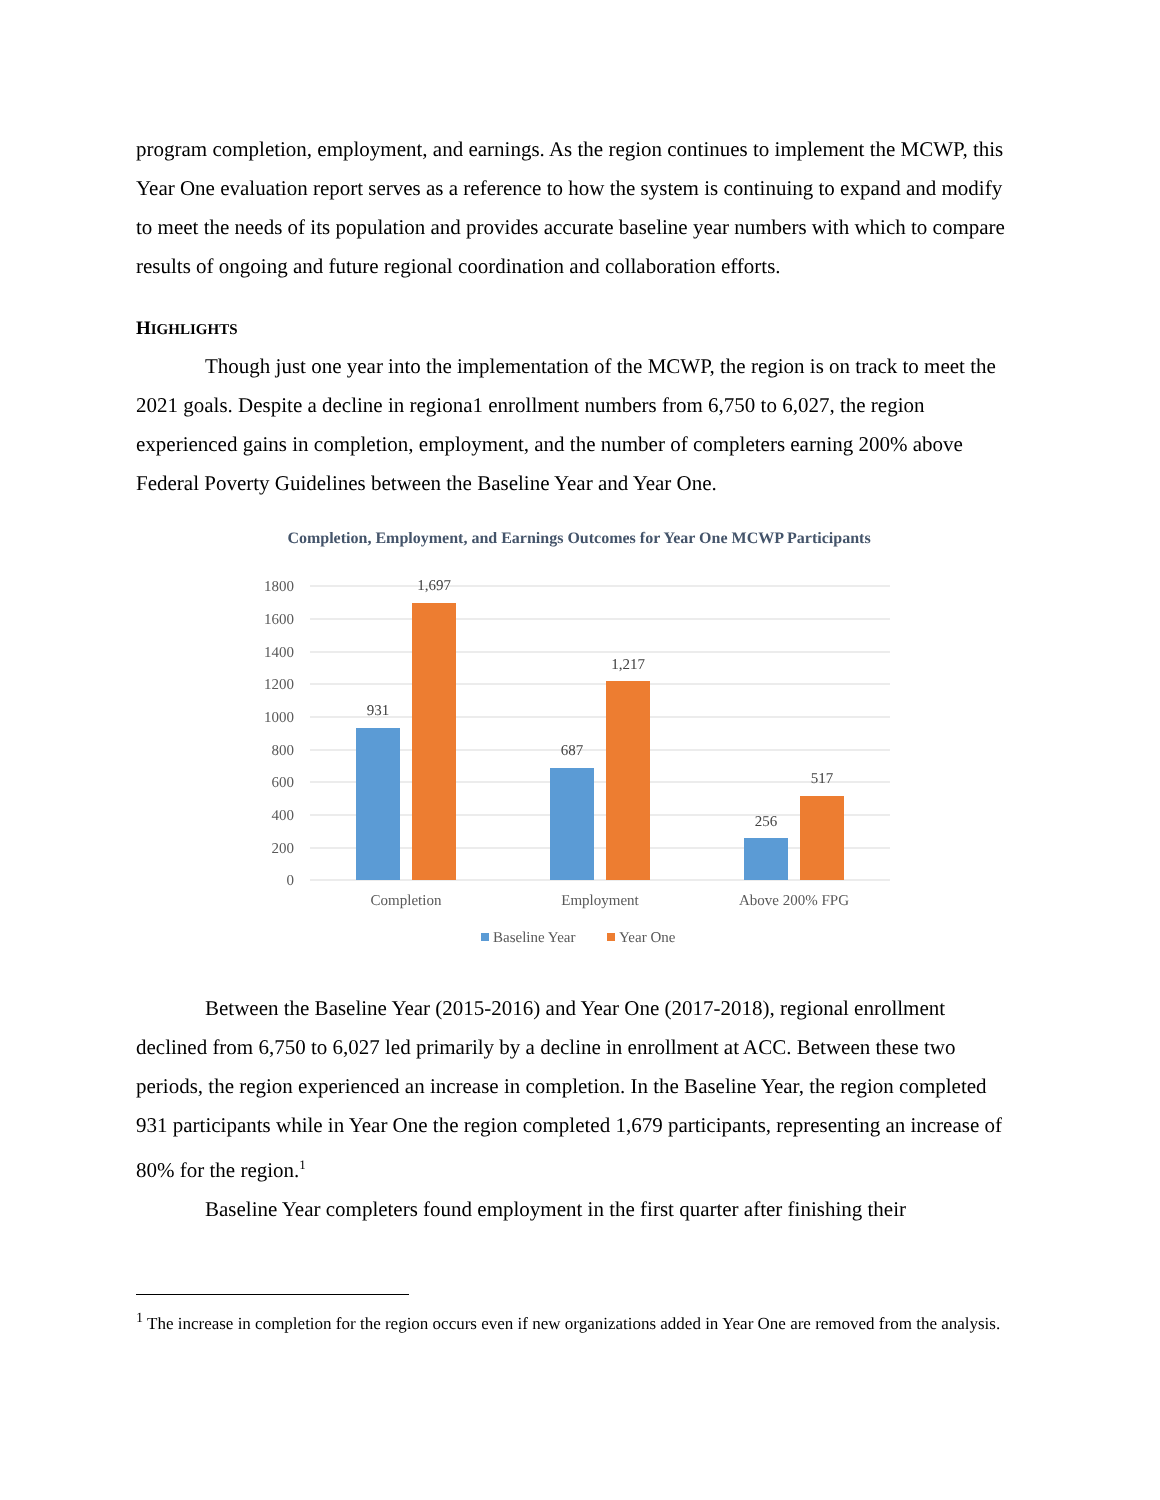program completion, employment, and earnings. As the region continues to implement the MCWP, this Year One evaluation report serves as a reference to how the system is continuing to expand and modify to meet the needs of its population and provides accurate baseline year numbers with which to compare results of ongoing and future regional coordination and collaboration efforts.
HIGHLIGHTS
Though just one year into the implementation of the MCWP, the region is on track to meet the 2021 goals. Despite a decline in regiona1 enrollment numbers from 6,750 to 6,027, the region experienced gains in completion, employment, and the number of completers earning 200% above Federal Poverty Guidelines between the Baseline Year and Year One.
Completion, Employment, and Earnings Outcomes for Year One MCWP Participants
1800
1600
1400
1200
1000
800
600
400
200
0
931
1,697
687
1,217
256
517
Completion
Employment
Above 200% FPG
Baseline Year
Year One
Between the Baseline Year (2015-2016) and Year One (2017-2018), regional enrollment declined from 6,750 to 6,027 led primarily by a decline in enrollment at ACC. Between these two periods, the region experienced an increase in completion. In the Baseline Year, the region completed 931 participants while in Year One the region completed 1,679 participants, representing an increase of 80% for the region.<sup>1</sup>
Baseline Year completers found employment in the first quarter after finishing their
<sup>1</sup> The increase in completion for the region occurs even if new organizations added in Year One are removed from the analysis.